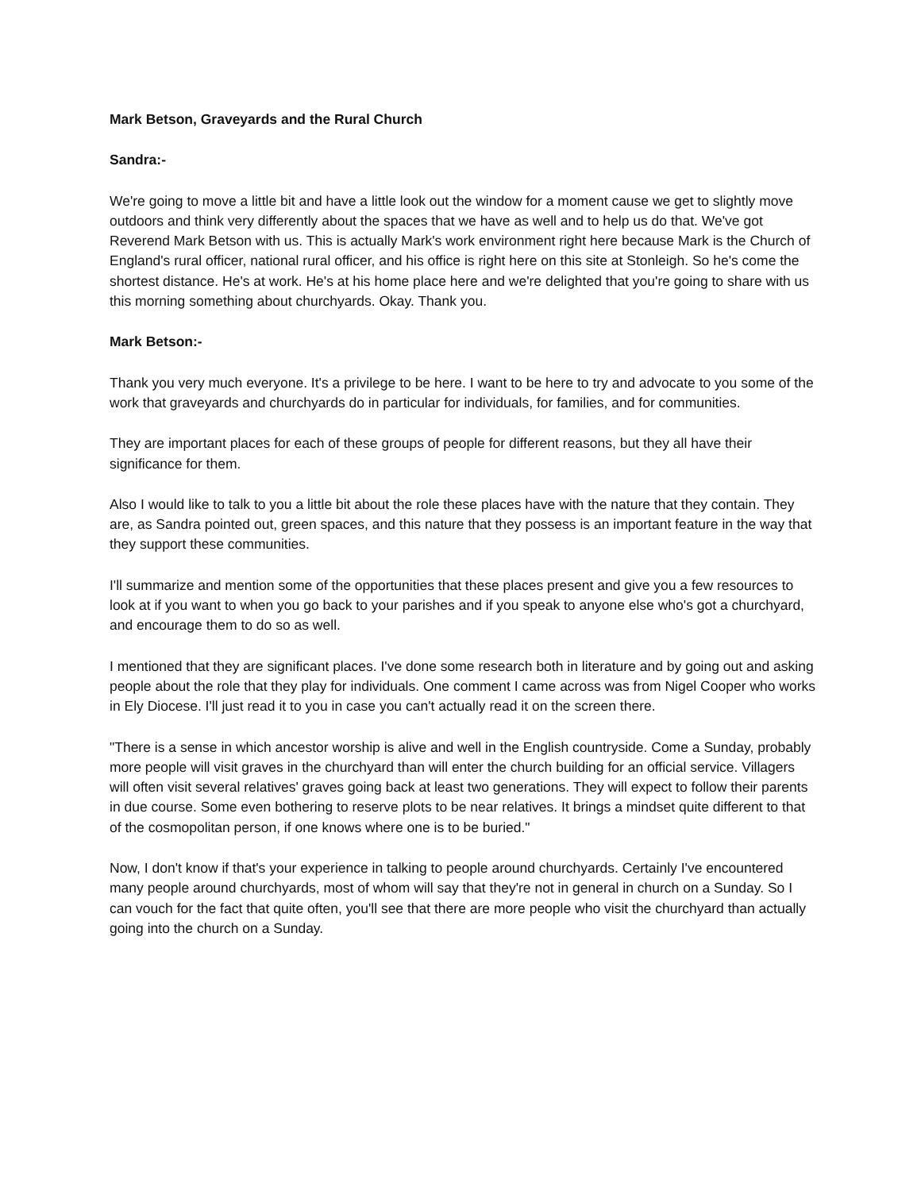Mark Betson, Graveyards and the Rural Church
Sandra:-
We're going to move a little bit and have a little look out the window for a moment cause we get to slightly move outdoors and think very differently about the spaces that we have as well and to help us do that. We've got Reverend Mark Betson with us. This is actually Mark's work environment right here because Mark is the Church of England's rural officer, national rural officer, and his office is right here on this site at Stonleigh. So he's come the shortest distance. He's at work. He's at his home place here and we're delighted that you're going to share with us this morning something about churchyards. Okay. Thank you.
Mark Betson:-
Thank you very much everyone. It's a privilege to be here. I want to be here to try and advocate to you some of the work that graveyards and churchyards do in particular for individuals, for families, and for communities.
They are important places for each of these groups of people for different reasons, but they all have their significance for them.
Also I would like to talk to you a little bit about the role these places have with the nature that they contain. They are, as Sandra pointed out, green spaces, and this nature that they possess is an important feature in the way that they support these communities.
I'll summarize and mention some of the opportunities that these places present and give you a few resources to look at if you want to when you go back to your parishes and if you speak to anyone else who's got a churchyard, and encourage them to do so as well.
I mentioned that they are significant places. I've done some research both in literature and by going out and asking people about the role that they play for individuals. One comment I came across was from Nigel Cooper who works in Ely Diocese. I'll just read it to you in case you can't actually read it on the screen there.
"There is a sense in which ancestor worship is alive and well in the English countryside. Come a Sunday, probably more people will visit graves in the churchyard than will enter the church building for an official service. Villagers will often visit several relatives' graves going back at least two generations. They will expect to follow their parents in due course. Some even bothering to reserve plots to be near relatives. It brings a mindset quite different to that of the cosmopolitan person, if one knows where one is to be buried."
Now, I don't know if that's your experience in talking to people around churchyards. Certainly I've encountered many people around churchyards, most of whom will say that they're not in general in church on a Sunday. So I can vouch for the fact that quite often, you'll see that there are more people who visit the churchyard than actually going into the church on a Sunday.